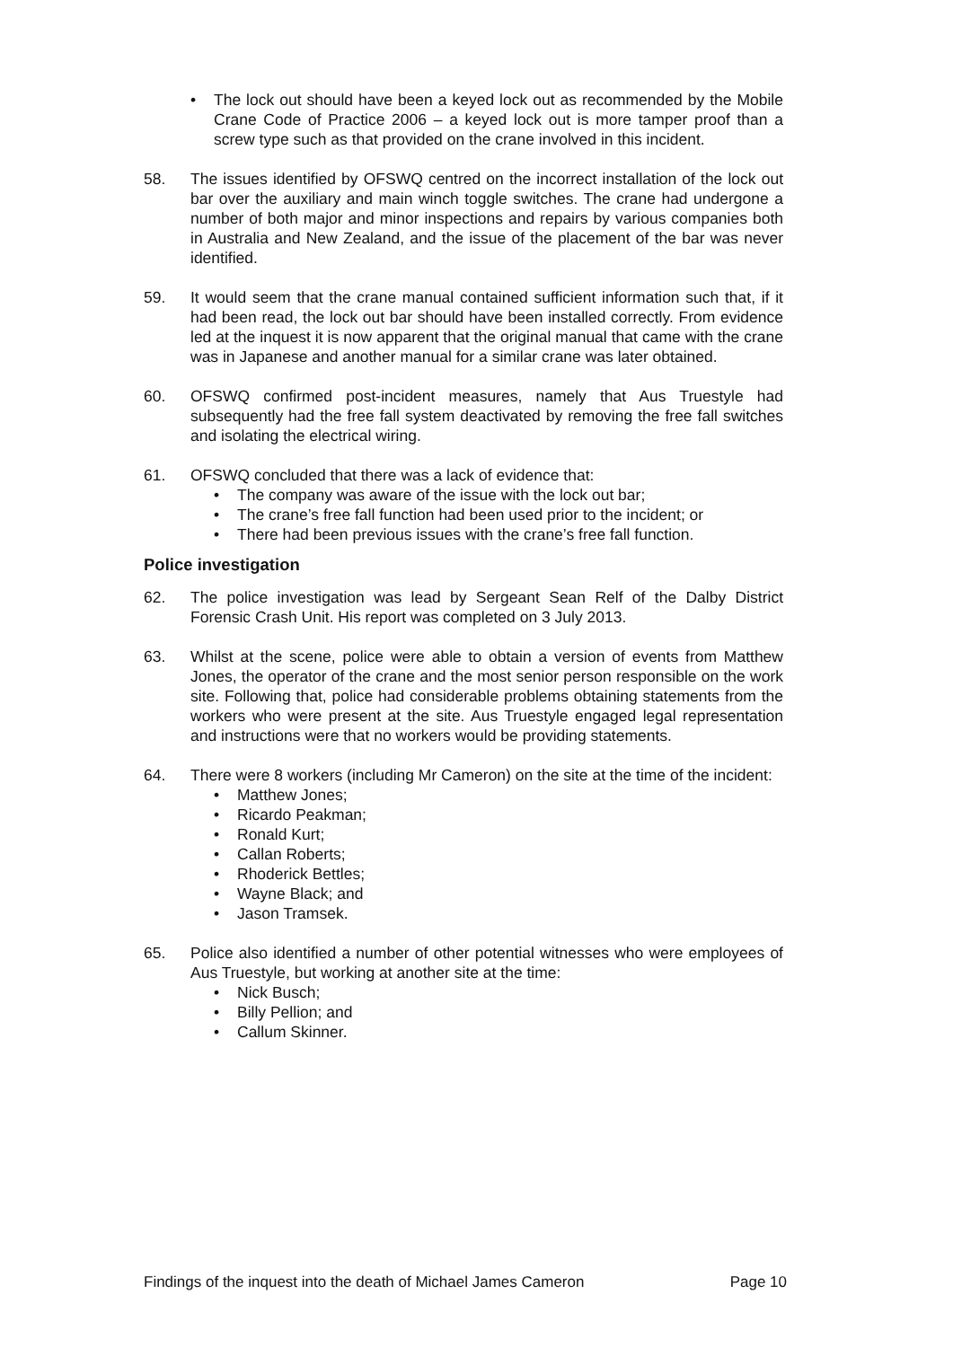• The lock out should have been a keyed lock out as recommended by the Mobile Crane Code of Practice 2006 – a keyed lock out is more tamper proof than a screw type such as that provided on the crane involved in this incident.
58. The issues identified by OFSWQ centred on the incorrect installation of the lock out bar over the auxiliary and main winch toggle switches. The crane had undergone a number of both major and minor inspections and repairs by various companies both in Australia and New Zealand, and the issue of the placement of the bar was never identified.
59. It would seem that the crane manual contained sufficient information such that, if it had been read, the lock out bar should have been installed correctly. From evidence led at the inquest it is now apparent that the original manual that came with the crane was in Japanese and another manual for a similar crane was later obtained.
60. OFSWQ confirmed post-incident measures, namely that Aus Truestyle had subsequently had the free fall system deactivated by removing the free fall switches and isolating the electrical wiring.
61. OFSWQ concluded that there was a lack of evidence that:
• The company was aware of the issue with the lock out bar;
• The crane’s free fall function had been used prior to the incident; or
• There had been previous issues with the crane’s free fall function.
Police investigation
62. The police investigation was lead by Sergeant Sean Relf of the Dalby District Forensic Crash Unit. His report was completed on 3 July 2013.
63. Whilst at the scene, police were able to obtain a version of events from Matthew Jones, the operator of the crane and the most senior person responsible on the work site. Following that, police had considerable problems obtaining statements from the workers who were present at the site. Aus Truestyle engaged legal representation and instructions were that no workers would be providing statements.
64. There were 8 workers (including Mr Cameron) on the site at the time of the incident:
• Matthew Jones;
• Ricardo Peakman;
• Ronald Kurt;
• Callan Roberts;
• Rhoderick Bettles;
• Wayne Black; and
• Jason Tramsek.
65. Police also identified a number of other potential witnesses who were employees of Aus Truestyle, but working at another site at the time:
• Nick Busch;
• Billy Pellion; and
• Callum Skinner.
Findings of the inquest into the death of Michael James Cameron Page 10